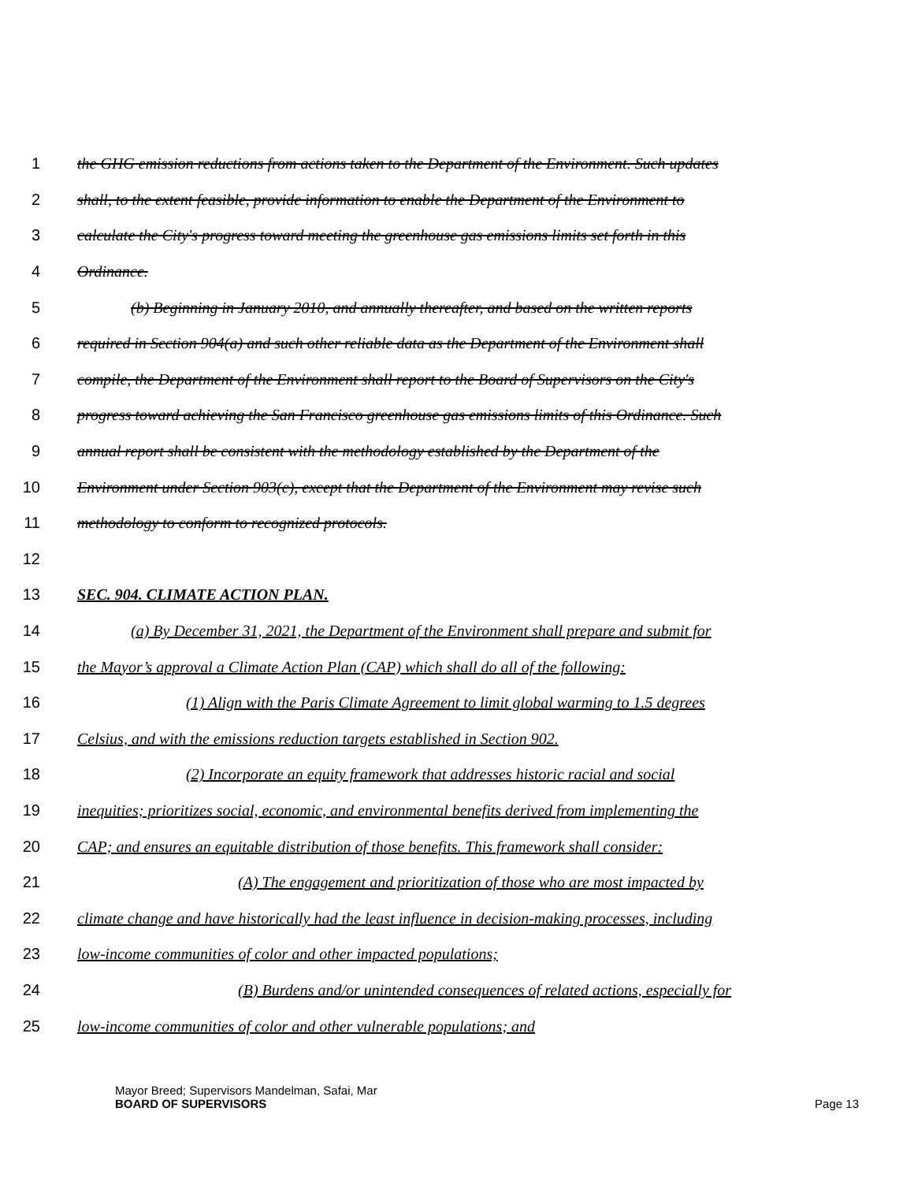1 the GHG emission reductions from actions taken to the Department of the Environment. Such updates
2 shall, to the extent feasible, provide information to enable the Department of the Environment to
3 calculate the City's progress toward meeting the greenhouse gas emissions limits set forth in this
4 Ordinance.
5 (b) Beginning in January 2010, and annually thereafter, and based on the written reports
6 required in Section 904(a) and such other reliable data as the Department of the Environment shall
7 compile, the Department of the Environment shall report to the Board of Supervisors on the City's
8 progress toward achieving the San Francisco greenhouse gas emissions limits of this Ordinance. Such
9 annual report shall be consistent with the methodology established by the Department of the
10 Environment under Section 903(c), except that the Department of the Environment may revise such
11 methodology to conform to recognized protocols.
12
13 SEC. 904. CLIMATE ACTION PLAN.
14 (a) By December 31, 2021, the Department of the Environment shall prepare and submit for
15 the Mayor’s approval a Climate Action Plan (CAP) which shall do all of the following:
16 (1) Align with the Paris Climate Agreement to limit global warming to 1.5 degrees
17 Celsius, and with the emissions reduction targets established in Section 902.
18 (2) Incorporate an equity framework that addresses historic racial and social
19 inequities; prioritizes social, economic, and environmental benefits derived from implementing the
20 CAP; and ensures an equitable distribution of those benefits. This framework shall consider:
21 (A) The engagement and prioritization of those who are most impacted by
22 climate change and have historically had the least influence in decision-making processes, including
23 low-income communities of color and other impacted populations;
24 (B) Burdens and/or unintended consequences of related actions, especially for
25 low-income communities of color and other vulnerable populations; and
Mayor Breed; Supervisors Mandelman, Safai, Mar
BOARD OF SUPERVISORS
Page 13